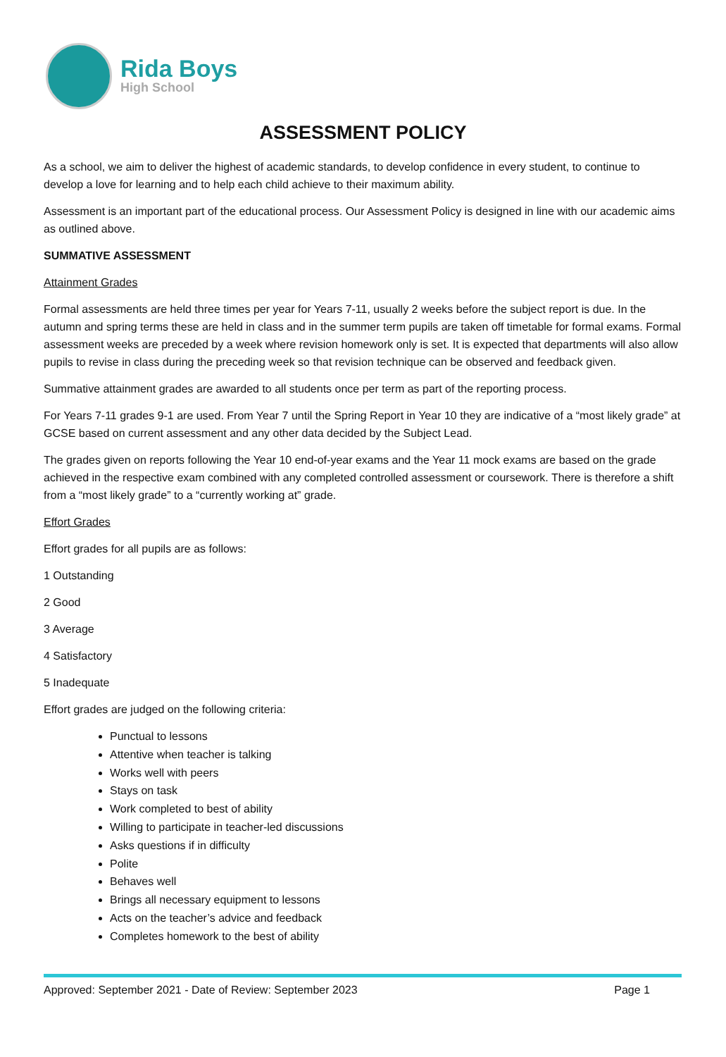Rida Boys
High School
ASSESSMENT POLICY
As a school, we aim to deliver the highest of academic standards, to develop confidence in every student, to continue to develop a love for learning and to help each child achieve to their maximum ability.
Assessment is an important part of the educational process. Our Assessment Policy is designed in line with our academic aims as outlined above.
SUMMATIVE ASSESSMENT
Attainment Grades
Formal assessments are held three times per year for Years 7-11, usually 2 weeks before the subject report is due. In the autumn and spring terms these are held in class and in the summer term pupils are taken off timetable for formal exams. Formal assessment weeks are preceded by a week where revision homework only is set. It is expected that departments will also allow pupils to revise in class during the preceding week so that revision technique can be observed and feedback given.
Summative attainment grades are awarded to all students once per term as part of the reporting process.
For Years 7-11 grades 9-1 are used. From Year 7 until the Spring Report in Year 10 they are indicative of a “most likely grade” at GCSE based on current assessment and any other data decided by the Subject Lead.
The grades given on reports following the Year 10 end-of-year exams and the Year 11 mock exams are based on the grade achieved in the respective exam combined with any completed controlled assessment or coursework. There is therefore a shift from a “most likely grade” to a “currently working at” grade.
Effort Grades
Effort grades for all pupils are as follows:
1 Outstanding
2 Good
3 Average
4 Satisfactory
5 Inadequate
Effort grades are judged on the following criteria:
Punctual to lessons
Attentive when teacher is talking
Works well with peers
Stays on task
Work completed to best of ability
Willing to participate in teacher-led discussions
Asks questions if in difficulty
Polite
Behaves well
Brings all necessary equipment to lessons
Acts on the teacher’s advice and feedback
Completes homework to the best of ability
Approved: September 2021 - Date of Review: September 2023 Page 1